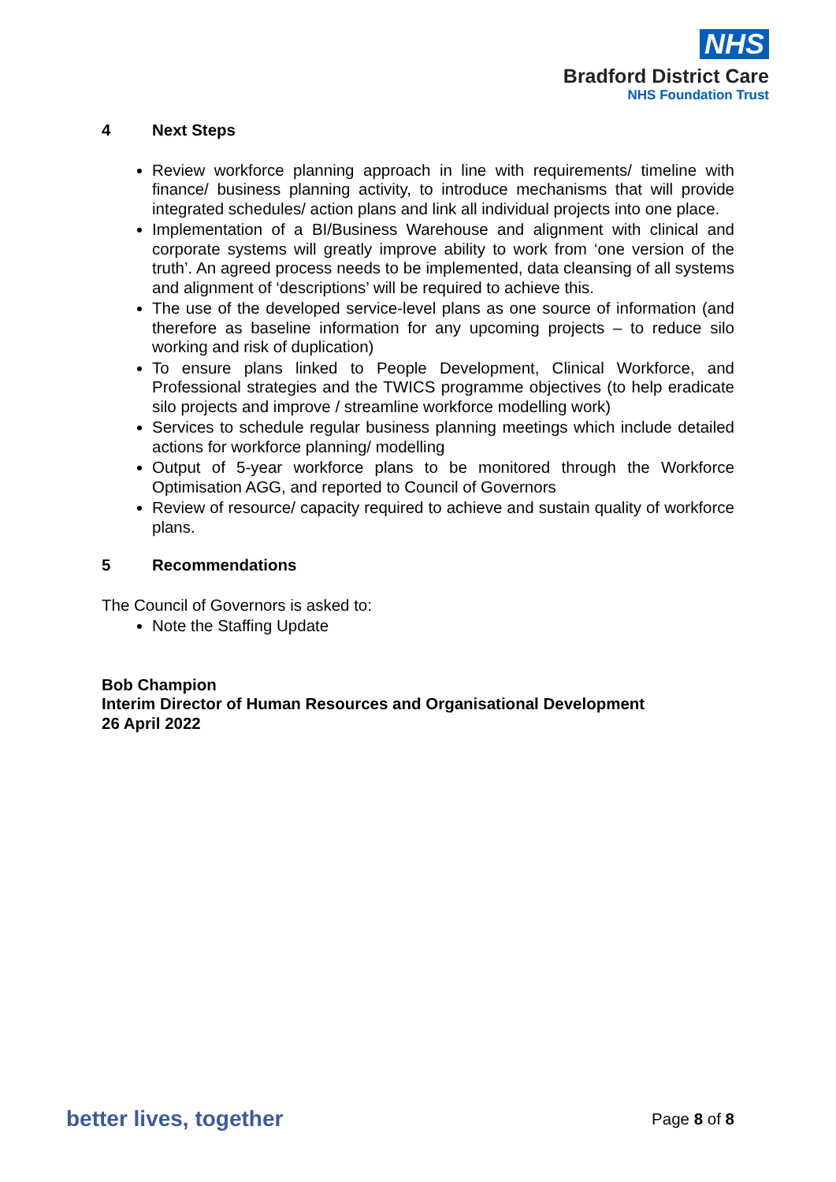NHS
Bradford District Care
NHS Foundation Trust
4 Next Steps
Review workforce planning approach in line with requirements/ timeline with finance/ business planning activity, to introduce mechanisms that will provide integrated schedules/ action plans and link all individual projects into one place.
Implementation of a BI/Business Warehouse and alignment with clinical and corporate systems will greatly improve ability to work from ‘one version of the truth’. An agreed process needs to be implemented, data cleansing of all systems and alignment of ‘descriptions’ will be required to achieve this.
The use of the developed service-level plans as one source of information (and therefore as baseline information for any upcoming projects – to reduce silo working and risk of duplication)
To ensure plans linked to People Development, Clinical Workforce, and Professional strategies and the TWICS programme objectives (to help eradicate silo projects and improve / streamline workforce modelling work)
Services to schedule regular business planning meetings which include detailed actions for workforce planning/ modelling
Output of 5-year workforce plans to be monitored through the Workforce Optimisation AGG, and reported to Council of Governors
Review of resource/ capacity required to achieve and sustain quality of workforce plans.
5 Recommendations
The Council of Governors is asked to:
Note the Staffing Update
Bob Champion
Interim Director of Human Resources and Organisational Development
26 April 2022
better lives, together Page 8 of 8